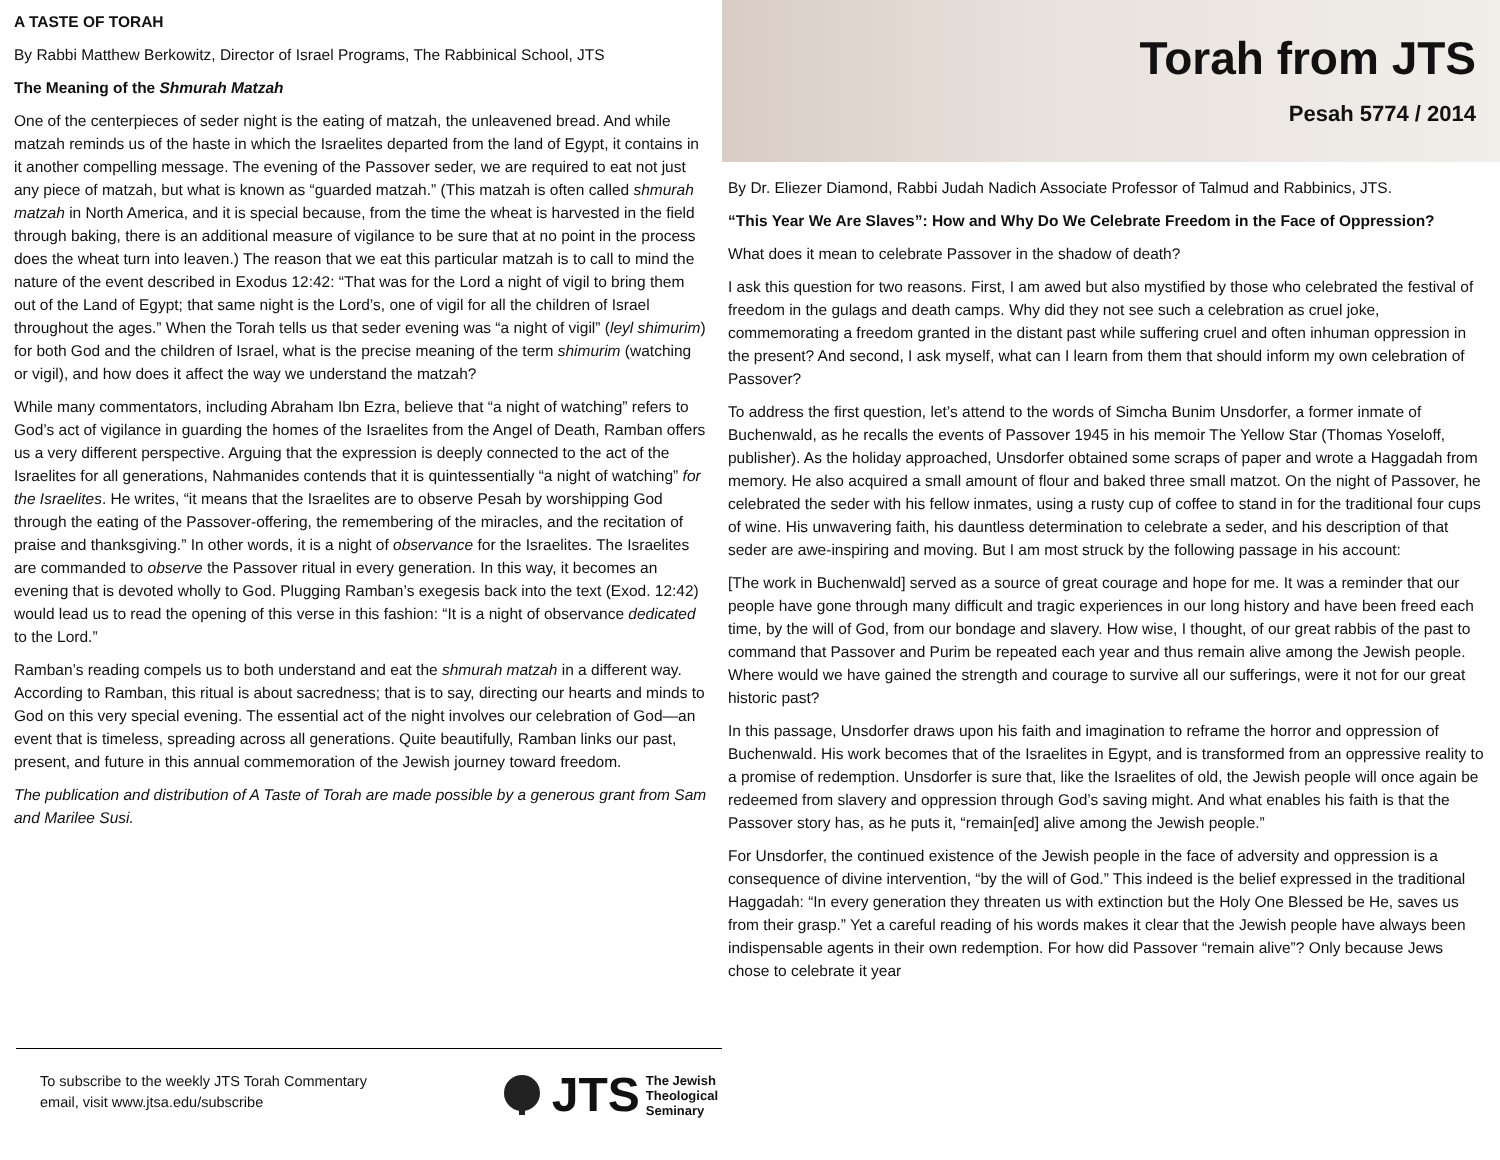A TASTE OF TORAH
By Rabbi Matthew Berkowitz, Director of Israel Programs, The Rabbinical School, JTS
The Meaning of the Shmurah Matzah
One of the centerpieces of seder night is the eating of matzah, the unleavened bread. And while matzah reminds us of the haste in which the Israelites departed from the land of Egypt, it contains in it another compelling message. The evening of the Passover seder, we are required to eat not just any piece of matzah, but what is known as “guarded matzah.” (This matzah is often called shmurah matzah in North America, and it is special because, from the time the wheat is harvested in the field through baking, there is an additional measure of vigilance to be sure that at no point in the process does the wheat turn into leaven.) The reason that we eat this particular matzah is to call to mind the nature of the event described in Exodus 12:42: “That was for the Lord a night of vigil to bring them out of the Land of Egypt; that same night is the Lord’s, one of vigil for all the children of Israel throughout the ages.” When the Torah tells us that seder evening was “a night of vigil” (leyl shimurim) for both God and the children of Israel, what is the precise meaning of the term shimurim (watching or vigil), and how does it affect the way we understand the matzah?
While many commentators, including Abraham Ibn Ezra, believe that “a night of watching” refers to God’s act of vigilance in guarding the homes of the Israelites from the Angel of Death, Ramban offers us a very different perspective. Arguing that the expression is deeply connected to the act of the Israelites for all generations, Nahmanides contends that it is quintessentially “a night of watching” for the Israelites. He writes, “it means that the Israelites are to observe Pesah by worshipping God through the eating of the Passover-offering, the remembering of the miracles, and the recitation of praise and thanksgiving.” In other words, it is a night of observance for the Israelites. The Israelites are commanded to observe the Passover ritual in every generation. In this way, it becomes an evening that is devoted wholly to God. Plugging Ramban’s exegesis back into the text (Exod. 12:42) would lead us to read the opening of this verse in this fashion: “It is a night of observance dedicated to the Lord.”
Ramban’s reading compels us to both understand and eat the shmurah matzah in a different way. According to Ramban, this ritual is about sacredness; that is to say, directing our hearts and minds to God on this very special evening. The essential act of the night involves our celebration of God—an event that is timeless, spreading across all generations. Quite beautifully, Ramban links our past, present, and future in this annual commemoration of the Jewish journey toward freedom.
The publication and distribution of A Taste of Torah are made possible by a generous grant from Sam and Marilee Susi.
To subscribe to the weekly JTS Torah Commentary
email, visit www.jtsa.edu/subscribe
JTS The Jewish
Theological
Seminary
Torah from JTS
Pesah 5774 / 2014
By Dr. Eliezer Diamond, Rabbi Judah Nadich Associate Professor of Talmud and Rabbinics, JTS.
“This Year We Are Slaves”: How and Why Do We Celebrate Freedom in the Face of Oppression?
What does it mean to celebrate Passover in the shadow of death?
I ask this question for two reasons. First, I am awed but also mystified by those who celebrated the festival of freedom in the gulags and death camps. Why did they not see such a celebration as cruel joke, commemorating a freedom granted in the distant past while suffering cruel and often inhuman oppression in the present? And second, I ask myself, what can I learn from them that should inform my own celebration of Passover?
To address the first question, let’s attend to the words of Simcha Bunim Unsdorfer, a former inmate of Buchenwald, as he recalls the events of Passover 1945 in his memoir The Yellow Star (Thomas Yoseloff, publisher). As the holiday approached, Unsdorfer obtained some scraps of paper and wrote a Haggadah from memory. He also acquired a small amount of flour and baked three small matzot. On the night of Passover, he celebrated the seder with his fellow inmates, using a rusty cup of coffee to stand in for the traditional four cups of wine. His unwavering faith, his dauntless determination to celebrate a seder, and his description of that seder are awe-inspiring and moving. But I am most struck by the following passage in his account:
[The work in Buchenwald] served as a source of great courage and hope for me. It was a reminder that our people have gone through many difficult and tragic experiences in our long history and have been freed each time, by the will of God, from our bondage and slavery. How wise, I thought, of our great rabbis of the past to command that Passover and Purim be repeated each year and thus remain alive among the Jewish people. Where would we have gained the strength and courage to survive all our sufferings, were it not for our great historic past?
In this passage, Unsdorfer draws upon his faith and imagination to reframe the horror and oppression of Buchenwald. His work becomes that of the Israelites in Egypt, and is transformed from an oppressive reality to a promise of redemption. Unsdorfer is sure that, like the Israelites of old, the Jewish people will once again be redeemed from slavery and oppression through God’s saving might. And what enables his faith is that the Passover story has, as he puts it, “remain[ed] alive among the Jewish people.”
For Unsdorfer, the continued existence of the Jewish people in the face of adversity and oppression is a consequence of divine intervention, “by the will of God.” This indeed is the belief expressed in the traditional Haggadah: “In every generation they threaten us with extinction but the Holy One Blessed be He, saves us from their grasp.” Yet a careful reading of his words makes it clear that the Jewish people have always been indispensable agents in their own redemption. For how did Passover “remain alive”? Only because Jews chose to celebrate it year